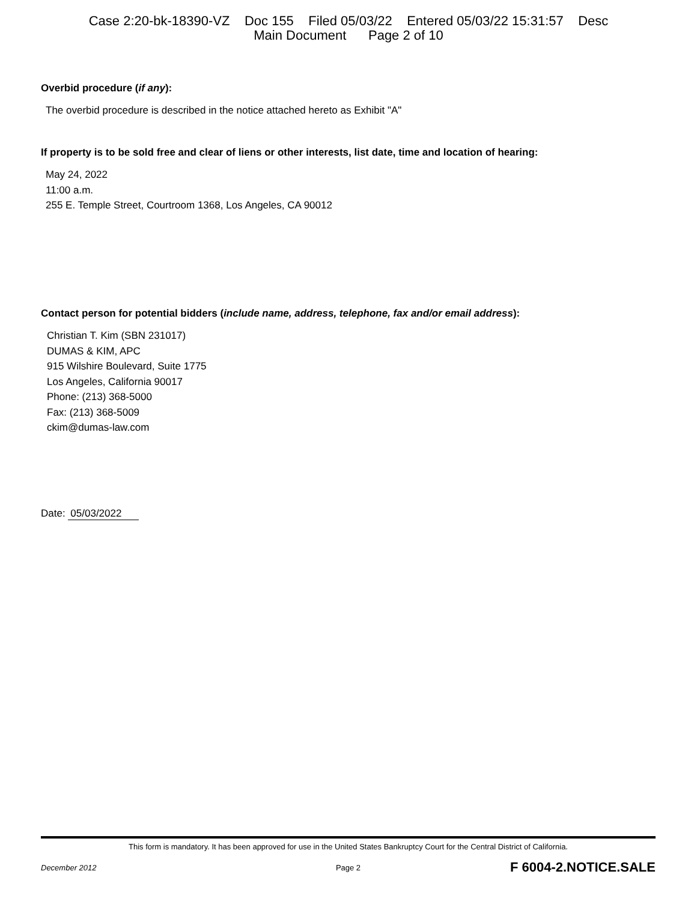Case 2:20-bk-18390-VZ Doc 155 Filed 05/03/22 Entered 05/03/22 15:31:57 Desc
Main Document Page 2 of 10
Overbid procedure (if any):
The overbid procedure is described in the notice attached hereto as Exhibit "A"
If property is to be sold free and clear of liens or other interests, list date, time and location of hearing:
May 24, 2022
11:00 a.m.
255 E. Temple Street, Courtroom 1368, Los Angeles, CA 90012
Contact person for potential bidders (include name, address, telephone, fax and/or email address):
Christian T. Kim (SBN 231017)
DUMAS & KIM, APC
915 Wilshire Boulevard, Suite 1775
Los Angeles, California 90017
Phone: (213) 368-5000
Fax: (213) 368-5009
ckim@dumas-law.com
Date: 05/03/2022
This form is mandatory. It has been approved for use in the United States Bankruptcy Court for the Central District of California.
December 2012 Page 2 F 6004-2.NOTICE.SALE